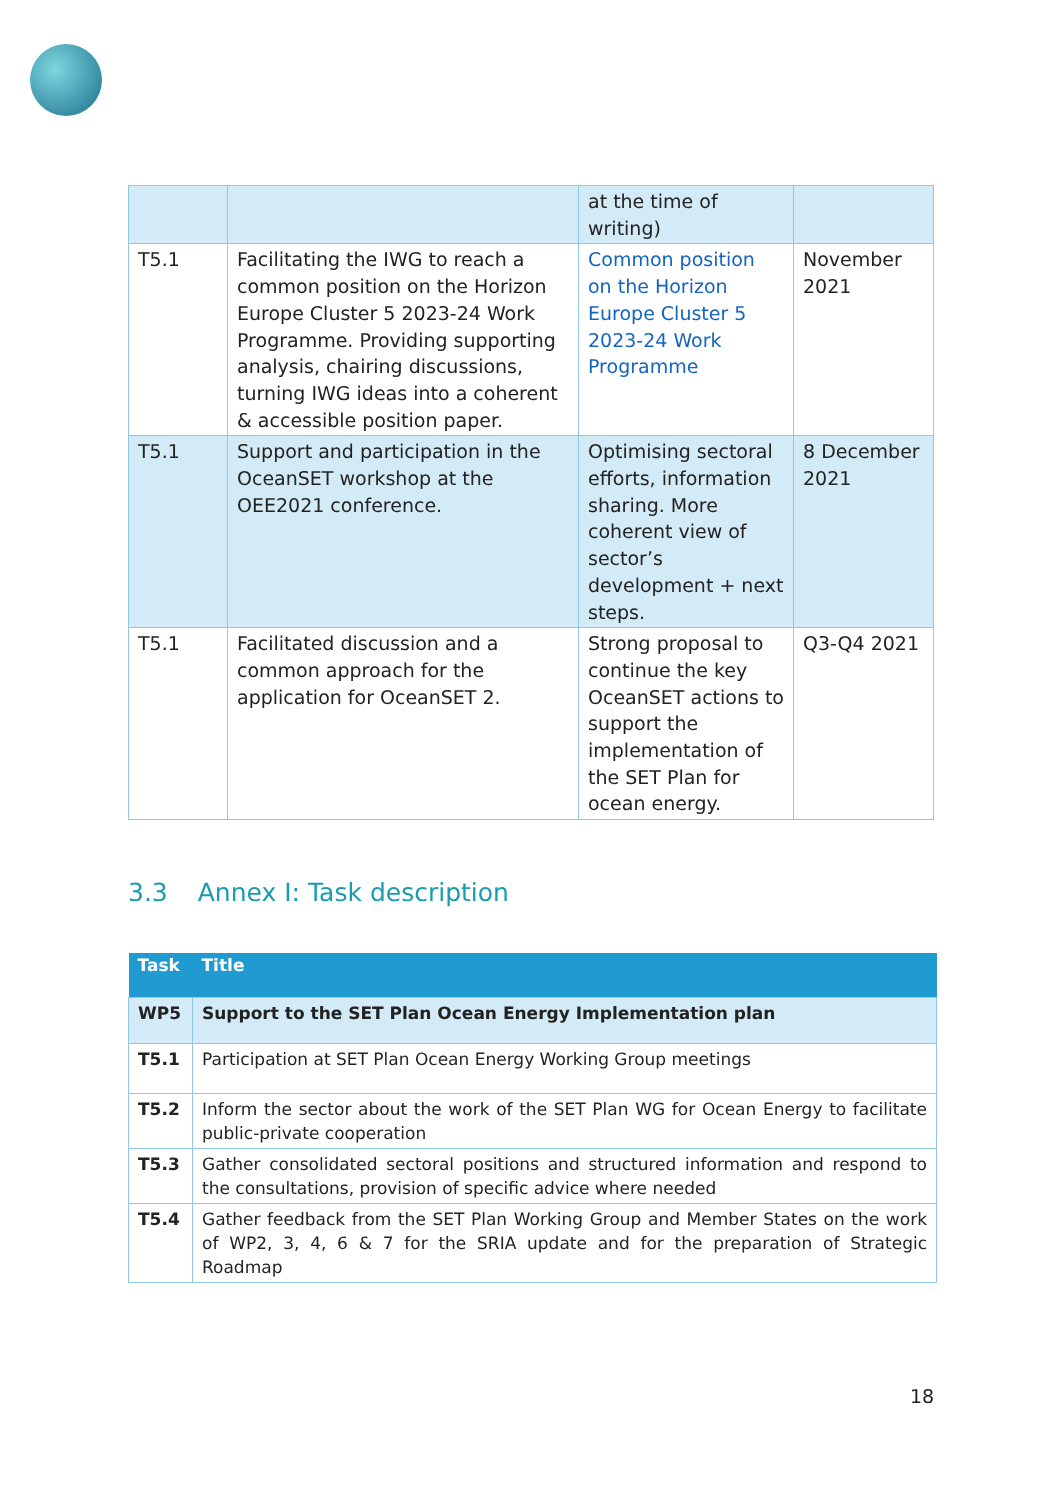| | | at the time of writing) | |
| T5.1 | Facilitating the IWG to reach a common position on the Horizon Europe Cluster 5 2023-24 Work Programme. Providing supporting analysis, chairing discussions, turning IWG ideas into a coherent & accessible position paper. | Common position on the Horizon Europe Cluster 5 2023-24 Work Programme | November 2021 |
| T5.1 | Support and participation in the OceanSET workshop at the OEE2021 conference. | Optimising sectoral efforts, information sharing. More coherent view of sector’s development + next steps. | 8 December 2021 |
| T5.1 | Facilitated discussion and a common approach for the application for OceanSET 2. | Strong proposal to continue the key OceanSET actions to support the implementation of the SET Plan for ocean energy. | Q3-Q4 2021 |
3.3 Annex I: Task description
| Task | Title |
| --- | --- |
| WP5 | Support to the SET Plan Ocean Energy Implementation plan |
| T5.1 | Participation at SET Plan Ocean Energy Working Group meetings |
| T5.2 | Inform the sector about the work of the SET Plan WG for Ocean Energy to facilitate public-private cooperation |
| T5.3 | Gather consolidated sectoral positions and structured information and respond to the consultations, provision of specific advice where needed |
| T5.4 | Gather feedback from the SET Plan Working Group and Member States on the work of WP2, 3, 4, 6 & 7 for the SRIA update and for the preparation of Strategic Roadmap |
18